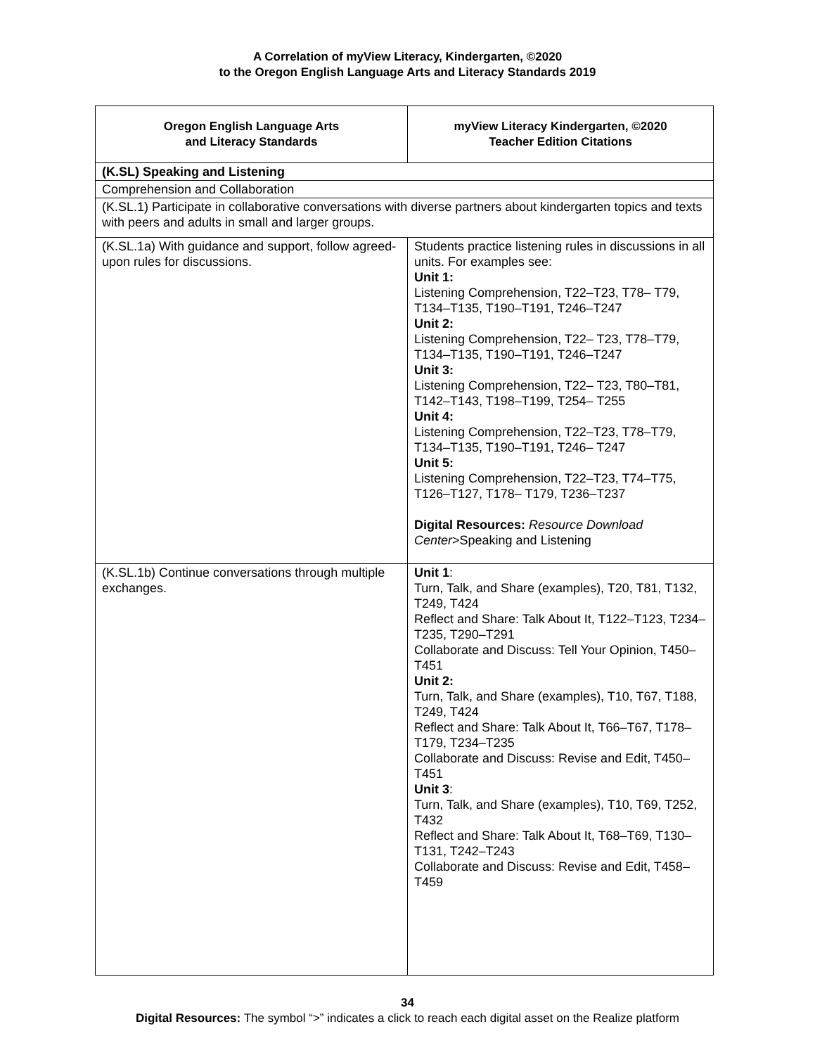A Correlation of myView Literacy, Kindergarten, ©2020
to the Oregon English Language Arts and Literacy Standards 2019
| Oregon English Language Arts and Literacy Standards | myView Literacy Kindergarten, ©2020 Teacher Edition Citations |
| --- | --- |
| (K.SL) Speaking and Listening | |
| Comprehension and Collaboration | |
| (K.SL.1) Participate in collaborative conversations with diverse partners about kindergarten topics and texts with peers and adults in small and larger groups. | |
| (K.SL.1a) With guidance and support, follow agreed-upon rules for discussions. | Students practice listening rules in discussions in all units. For examples see: Unit 1: Listening Comprehension, T22–T23, T78– T79, T134–T135, T190–T191, T246–T247 Unit 2: Listening Comprehension, T22– T23, T78–T79, T134–T135, T190–T191, T246–T247 Unit 3: Listening Comprehension, T22– T23, T80–T81, T142–T143, T198–T199, T254– T255 Unit 4: Listening Comprehension, T22–T23, T78–T79, T134–T135, T190–T191, T246– T247 Unit 5: Listening Comprehension, T22–T23, T74–T75, T126–T127, T178– T179, T236–T237 Digital Resources: Resource Download Center >Speaking and Listening |
| (K.SL.1b) Continue conversations through multiple exchanges. | Unit 1 : Turn, Talk, and Share (examples), T20, T81, T132, T249, T424 Reflect and Share: Talk About It, T122–T123, T234–T235, T290–T291 Collaborate and Discuss: Tell Your Opinion, T450–T451 Unit 2: Turn, Talk, and Share (examples), T10, T67, T188, T249, T424 Reflect and Share: Talk About It, T66–T67, T178–T179, T234–T235 Collaborate and Discuss: Revise and Edit, T450–T451 Unit 3 : Turn, Talk, and Share (examples), T10, T69, T252, T432 Reflect and Share: Talk About It, T68–T69, T130–T131, T242–T243 Collaborate and Discuss: Revise and Edit, T458–T459 |
34
Digital Resources: The symbol “>” indicates a click to reach each digital asset on the Realize platform